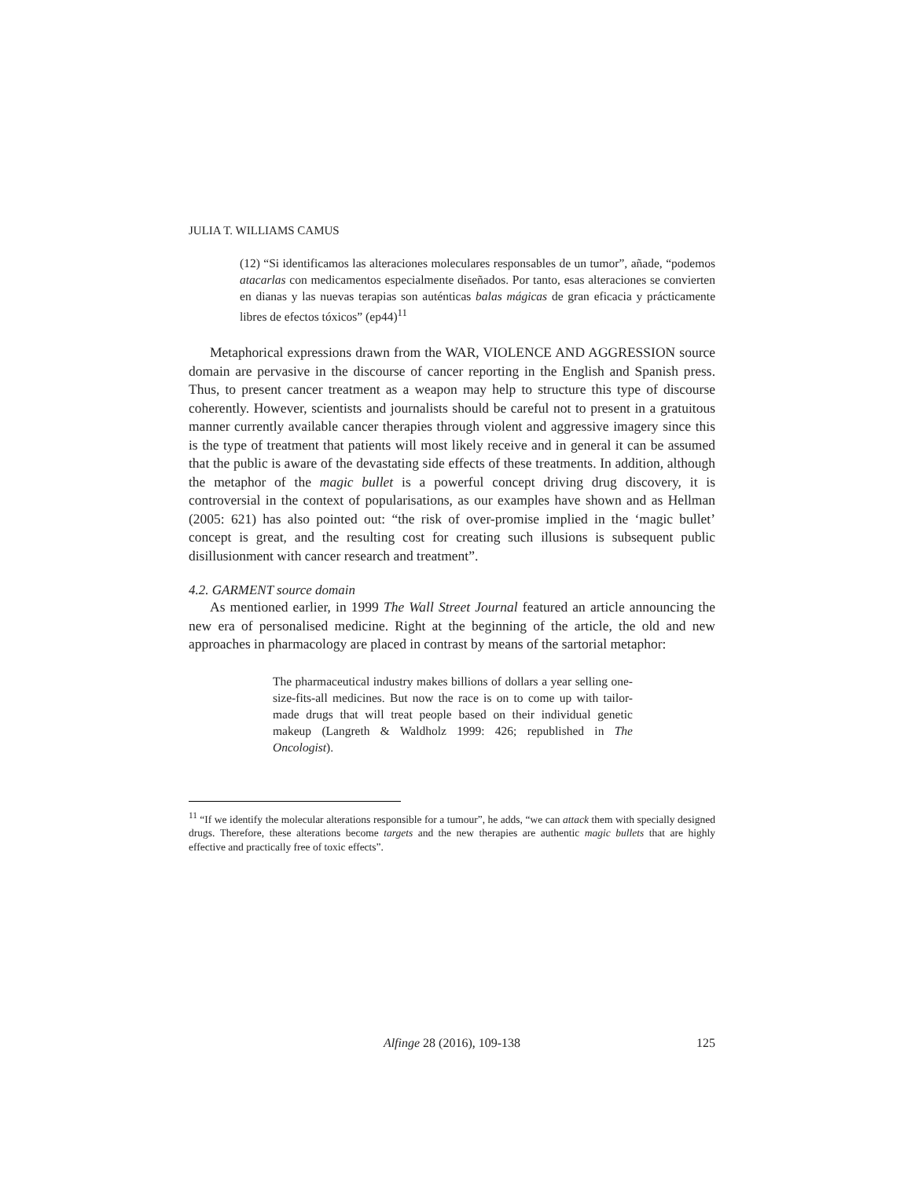JULIA T. WILLIAMS CAMUS
(12) “Si identificamos las alteraciones moleculares responsables de un tumor”, añade, “podemos atacarlas con medicamentos especialmente diseñados. Por tanto, esas alteraciones se convierten en dianas y las nuevas terapias son auténticas balas mágicas de gran eficacia y prácticamente libres de efectos tóxicos” (ep44)<sup>11</sup>
Metaphorical expressions drawn from the WAR, VIOLENCE AND AGGRESSION source domain are pervasive in the discourse of cancer reporting in the English and Spanish press. Thus, to present cancer treatment as a weapon may help to structure this type of discourse coherently. However, scientists and journalists should be careful not to present in a gratuitous manner currently available cancer therapies through violent and aggressive imagery since this is the type of treatment that patients will most likely receive and in general it can be assumed that the public is aware of the devastating side effects of these treatments. In addition, although the metaphor of the magic bullet is a powerful concept driving drug discovery, it is controversial in the context of popularisations, as our examples have shown and as Hellman (2005: 621) has also pointed out: “the risk of over-promise implied in the ‘magic bullet’ concept is great, and the resulting cost for creating such illusions is subsequent public disillusionment with cancer research and treatment”.
4.2. GARMENT source domain
As mentioned earlier, in 1999 The Wall Street Journal featured an article announcing the new era of personalised medicine. Right at the beginning of the article, the old and new approaches in pharmacology are placed in contrast by means of the sartorial metaphor:
The pharmaceutical industry makes billions of dollars a year selling one-size-fits-all medicines. But now the race is on to come up with tailor-made drugs that will treat people based on their individual genetic makeup (Langreth & Waldholz 1999: 426; republished in The Oncologist).
<sup>11</sup> “If we identify the molecular alterations responsible for a tumour”, he adds, “we can attack them with specially designed drugs. Therefore, these alterations become targets and the new therapies are authentic magic bullets that are highly effective and practically free of toxic effects”.
Alfinge 28 (2016), 109-138
125